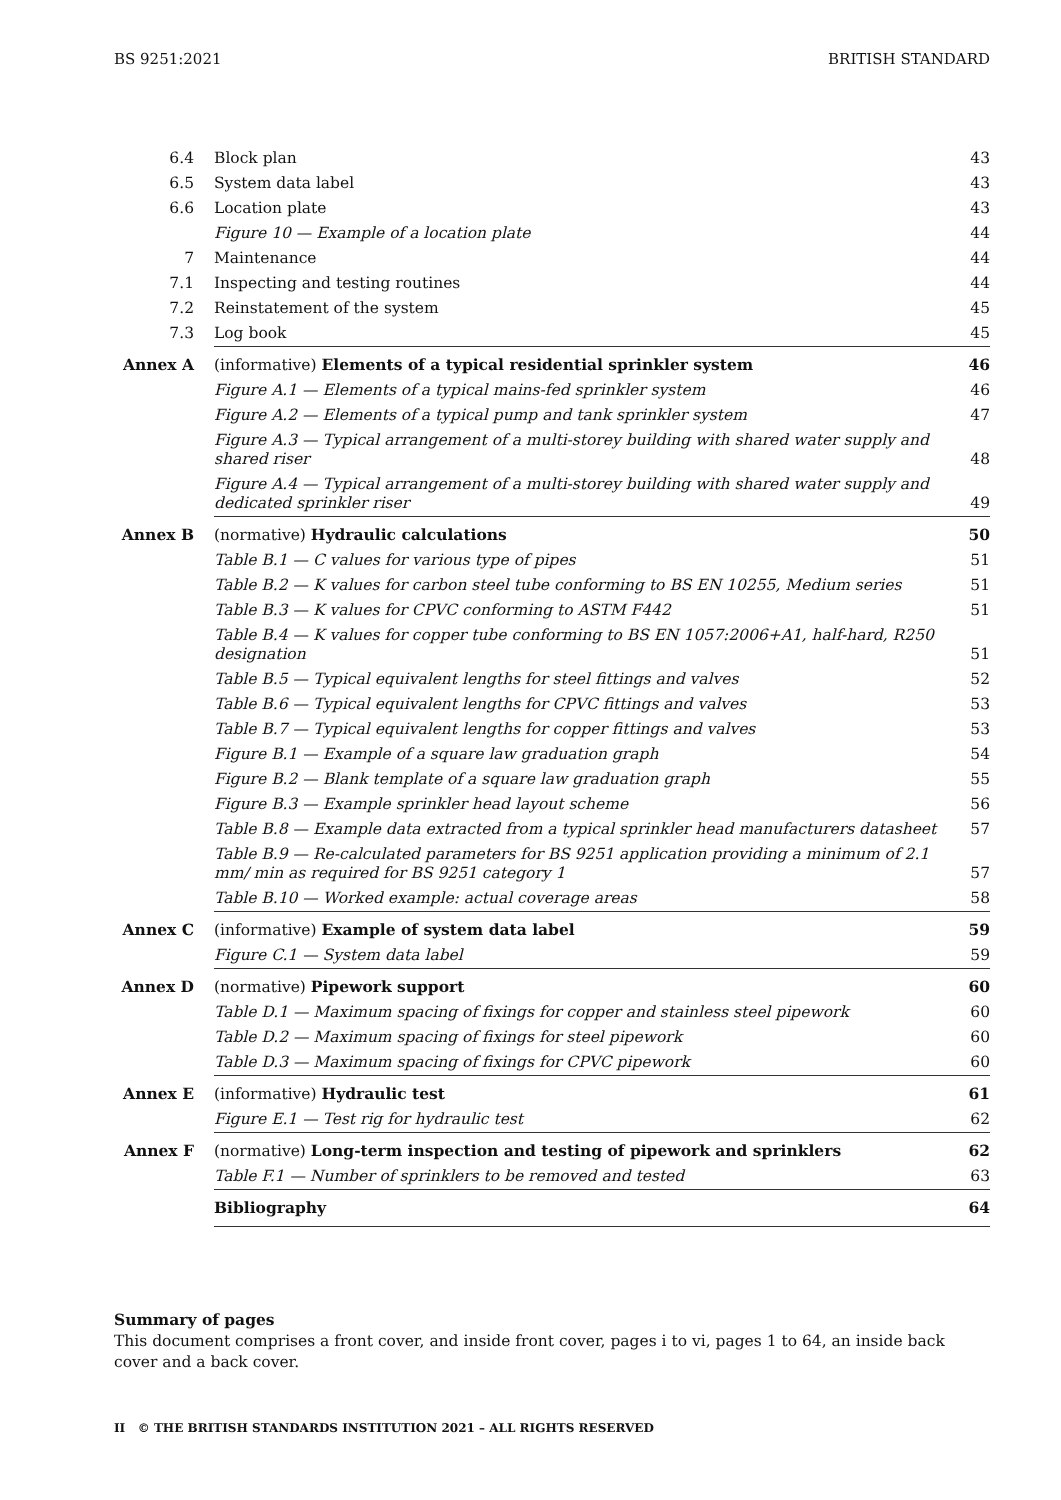BS 9251:2021 BRITISH STANDARD
| 6.4 | Block plan | 43 |
| 6.5 | System data label | 43 |
| 6.6 | Location plate | 43 |
| | Figure 10 — Example of a location plate | 44 |
| 7 | Maintenance | 44 |
| 7.1 | Inspecting and testing routines | 44 |
| 7.2 | Reinstatement of the system | 45 |
| 7.3 | Log book | 45 |
| Annex A | (informative) Elements of a typical residential sprinkler system | 46 |
| | Figure A.1 — Elements of a typical mains-fed sprinkler system | 46 |
| | Figure A.2 — Elements of a typical pump and tank sprinkler system | 47 |
| | Figure A.3 — Typical arrangement of a multi-storey building with shared water supply and shared riser | 48 |
| | Figure A.4 — Typical arrangement of a multi-storey building with shared water supply and dedicated sprinkler riser | 49 |
| Annex B | (normative) Hydraulic calculations | 50 |
| | Table B.1 — C values for various type of pipes | 51 |
| | Table B.2 — K values for carbon steel tube conforming to BS EN 10255, Medium series | 51 |
| | Table B.3 — K values for CPVC conforming to ASTM F442 | 51 |
| | Table B.4 — K values for copper tube conforming to BS EN 1057:2006+A1, half-hard, R250 designation | 51 |
| | Table B.5 — Typical equivalent lengths for steel fittings and valves | 52 |
| | Table B.6 — Typical equivalent lengths for CPVC fittings and valves | 53 |
| | Table B.7 — Typical equivalent lengths for copper fittings and valves | 53 |
| | Figure B.1 — Example of a square law graduation graph | 54 |
| | Figure B.2 — Blank template of a square law graduation graph | 55 |
| | Figure B.3 — Example sprinkler head layout scheme | 56 |
| | Table B.8 — Example data extracted from a typical sprinkler head manufacturers datasheet | 57 |
| | Table B.9 — Re-calculated parameters for BS 9251 application providing a minimum of 2.1 mm/ min as required for BS 9251 category 1 | 57 |
| | Table B.10 — Worked example: actual coverage areas | 58 |
| Annex C | (informative) Example of system data label | 59 |
| | Figure C.1 — System data label | 59 |
| Annex D | (normative) Pipework support | 60 |
| | Table D.1 — Maximum spacing of fixings for copper and stainless steel pipework | 60 |
| | Table D.2 — Maximum spacing of fixings for steel pipework | 60 |
| | Table D.3 — Maximum spacing of fixings for CPVC pipework | 60 |
| Annex E | (informative) Hydraulic test | 61 |
| | Figure E.1 — Test rig for hydraulic test | 62 |
| Annex F | (normative) Long-term inspection and testing of pipework and sprinklers | 62 |
| | Table F.1 — Number of sprinklers to be removed and tested | 63 |
| | Bibliography | 64 |
Summary of pages
This document comprises a front cover, and inside front cover, pages i to vi, pages 1 to 64, an inside back cover and a back cover.
II © THE BRITISH STANDARDS INSTITUTION 2021 – ALL RIGHTS RESERVED